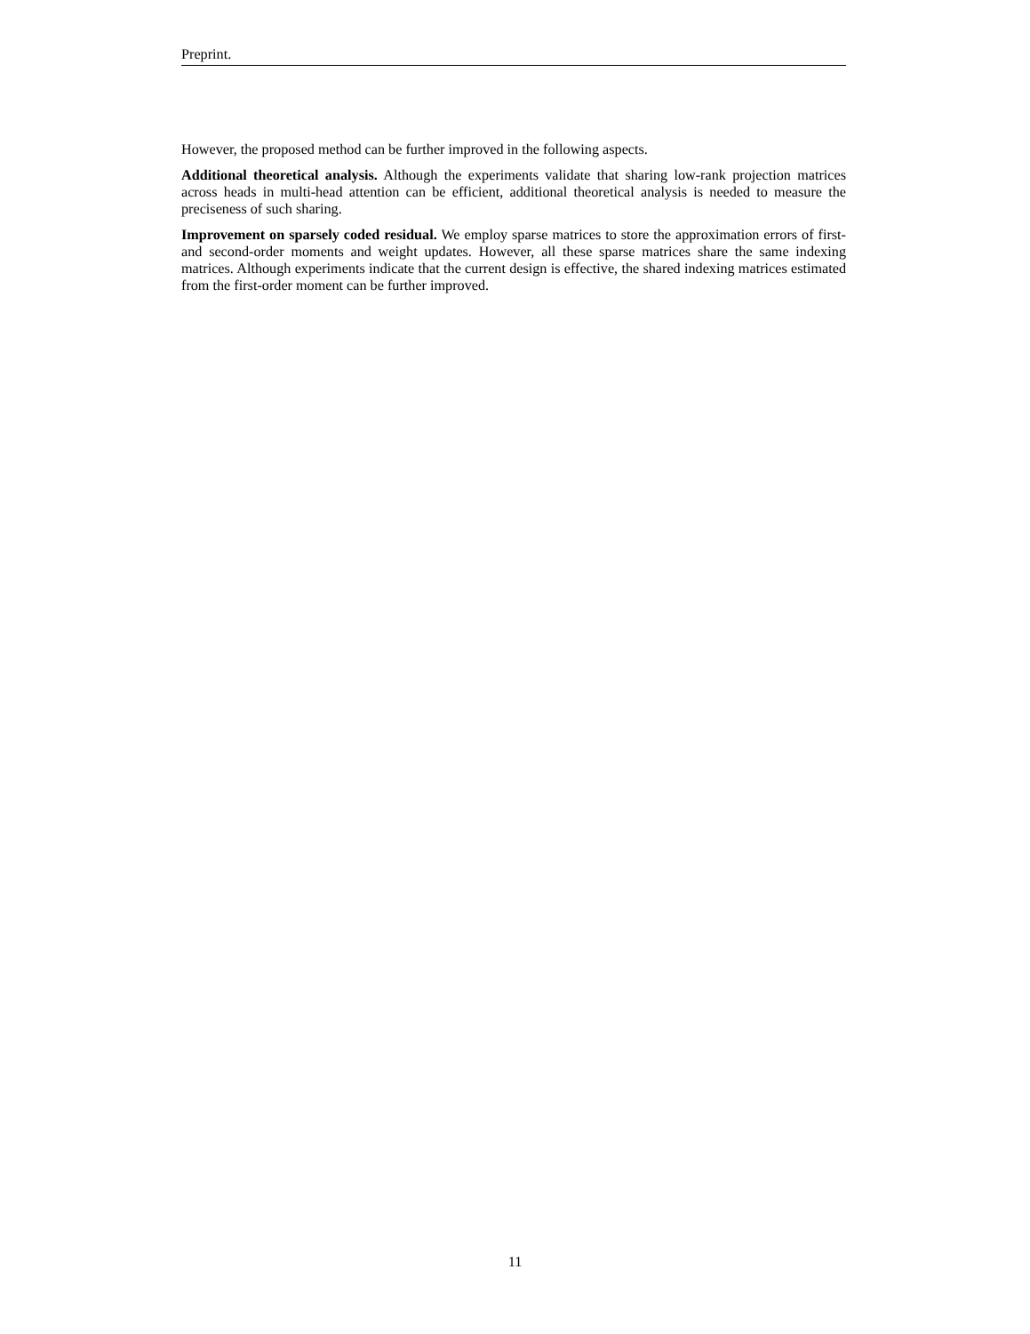Preprint.
However, the proposed method can be further improved in the following aspects.
Additional theoretical analysis. Although the experiments validate that sharing low-rank projection matrices across heads in multi-head attention can be efficient, additional theoretical analysis is needed to measure the preciseness of such sharing.
Improvement on sparsely coded residual. We employ sparse matrices to store the approximation errors of first- and second-order moments and weight updates. However, all these sparse matrices share the same indexing matrices. Although experiments indicate that the current design is effective, the shared indexing matrices estimated from the first-order moment can be further improved.
11